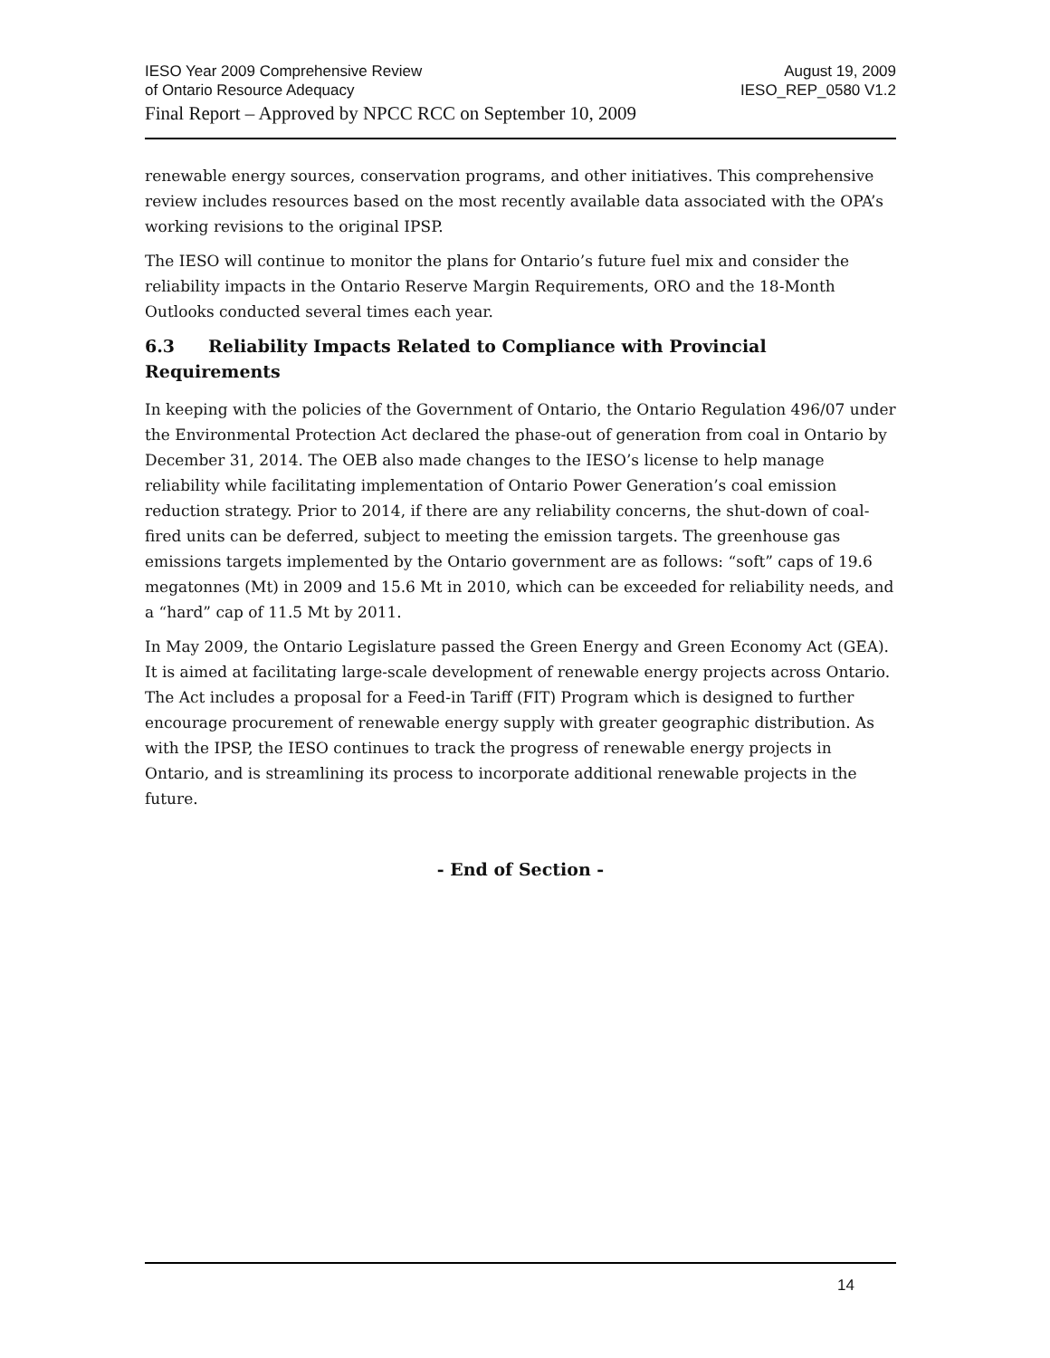IESO Year 2009 Comprehensive Review August 19, 2009
of Ontario Resource Adequacy IESO_REP_0580 V1.2
Final Report – Approved by NPCC RCC on September 10, 2009
renewable energy sources, conservation programs, and other initiatives. This comprehensive review includes resources based on the most recently available data associated with the OPA’s working revisions to the original IPSP.
The IESO will continue to monitor the plans for Ontario’s future fuel mix and consider the reliability impacts in the Ontario Reserve Margin Requirements, ORO and the 18-Month Outlooks conducted several times each year.
6.3 Reliability Impacts Related to Compliance with Provincial Requirements
In keeping with the policies of the Government of Ontario, the Ontario Regulation 496/07 under the Environmental Protection Act declared the phase-out of generation from coal in Ontario by December 31, 2014. The OEB also made changes to the IESO’s license to help manage reliability while facilitating implementation of Ontario Power Generation’s coal emission reduction strategy. Prior to 2014, if there are any reliability concerns, the shut-down of coal-fired units can be deferred, subject to meeting the emission targets. The greenhouse gas emissions targets implemented by the Ontario government are as follows: “soft” caps of 19.6 megatonnes (Mt) in 2009 and 15.6 Mt in 2010, which can be exceeded for reliability needs, and a “hard” cap of 11.5 Mt by 2011.
In May 2009, the Ontario Legislature passed the Green Energy and Green Economy Act (GEA). It is aimed at facilitating large-scale development of renewable energy projects across Ontario. The Act includes a proposal for a Feed-in Tariff (FIT) Program which is designed to further encourage procurement of renewable energy supply with greater geographic distribution. As with the IPSP, the IESO continues to track the progress of renewable energy projects in Ontario, and is streamlining its process to incorporate additional renewable projects in the future.
- End of Section -
14